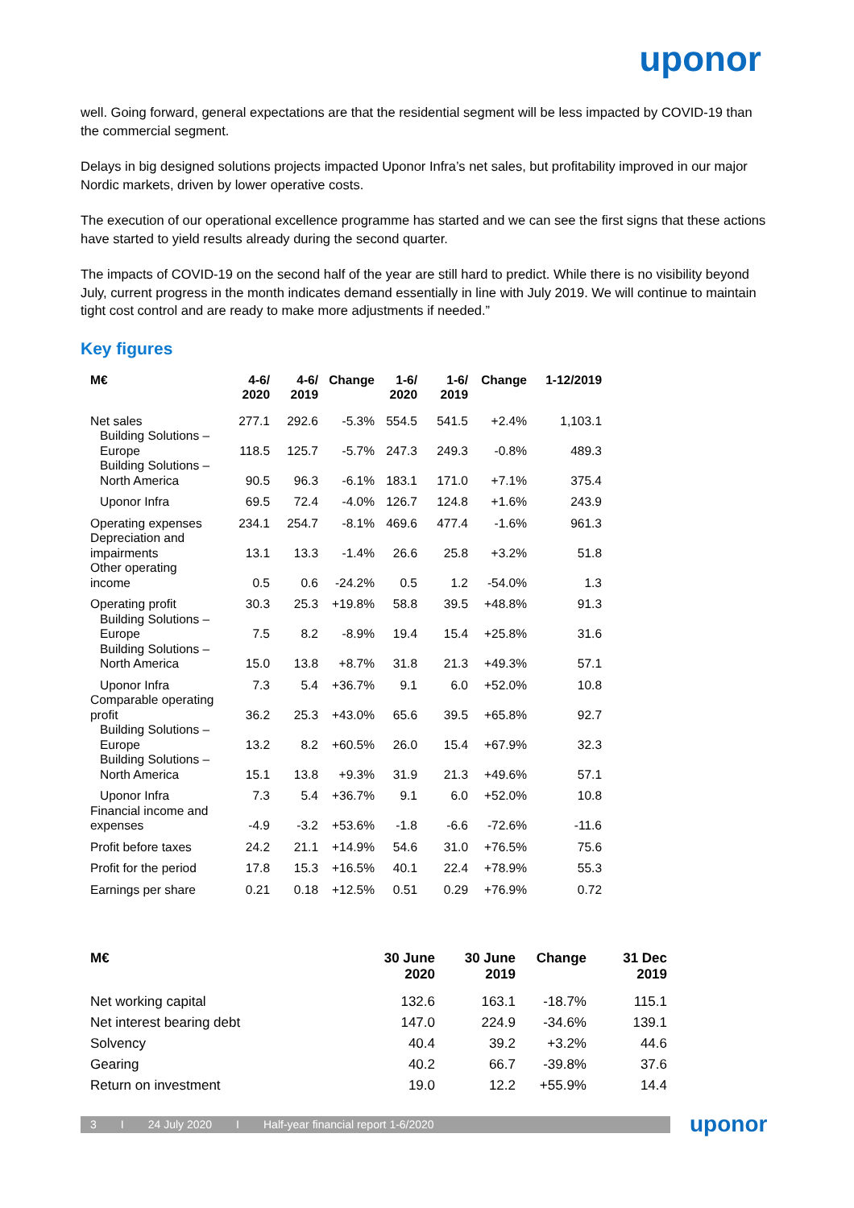uponor
well. Going forward, general expectations are that the residential segment will be less impacted by COVID-19 than the commercial segment.
Delays in big designed solutions projects impacted Uponor Infra’s net sales, but profitability improved in our major Nordic markets, driven by lower operative costs.
The execution of our operational excellence programme has started and we can see the first signs that these actions have started to yield results already during the second quarter.
The impacts of COVID-19 on the second half of the year are still hard to predict. While there is no visibility beyond July, current progress in the month indicates demand essentially in line with July 2019. We will continue to maintain tight cost control and are ready to make more adjustments if needed.”
Key figures
| M€ | 4-6/ 2020 | 4-6/ 2019 | Change | 1-6/ 2020 | 1-6/ 2019 | Change | 1-12/2019 |
| --- | --- | --- | --- | --- | --- | --- | --- |
| Net sales | 277.1 | 292.6 | -5.3% | 554.5 | 541.5 | +2.4% | 1,103.1 |
| Building Solutions – Europe | 118.5 | 125.7 | -5.7% | 247.3 | 249.3 | -0.8% | 489.3 |
| Building Solutions – North America | 90.5 | 96.3 | -6.1% | 183.1 | 171.0 | +7.1% | 375.4 |
| Uponor Infra | 69.5 | 72.4 | -4.0% | 126.7 | 124.8 | +1.6% | 243.9 |
| Operating expenses | 234.1 | 254.7 | -8.1% | 469.6 | 477.4 | -1.6% | 961.3 |
| Depreciation and impairments | 13.1 | 13.3 | -1.4% | 26.6 | 25.8 | +3.2% | 51.8 |
| Other operating income | 0.5 | 0.6 | -24.2% | 0.5 | 1.2 | -54.0% | 1.3 |
| Operating profit | 30.3 | 25.3 | +19.8% | 58.8 | 39.5 | +48.8% | 91.3 |
| Building Solutions – Europe | 7.5 | 8.2 | -8.9% | 19.4 | 15.4 | +25.8% | 31.6 |
| Building Solutions – North America | 15.0 | 13.8 | +8.7% | 31.8 | 21.3 | +49.3% | 57.1 |
| Uponor Infra | 7.3 | 5.4 | +36.7% | 9.1 | 6.0 | +52.0% | 10.8 |
| Comparable operating profit | 36.2 | 25.3 | +43.0% | 65.6 | 39.5 | +65.8% | 92.7 |
| Building Solutions – Europe | 13.2 | 8.2 | +60.5% | 26.0 | 15.4 | +67.9% | 32.3 |
| Building Solutions – North America | 15.1 | 13.8 | +9.3% | 31.9 | 21.3 | +49.6% | 57.1 |
| Uponor Infra | 7.3 | 5.4 | +36.7% | 9.1 | 6.0 | +52.0% | 10.8 |
| Financial income and expenses | -4.9 | -3.2 | +53.6% | -1.8 | -6.6 | -72.6% | -11.6 |
| Profit before taxes | 24.2 | 21.1 | +14.9% | 54.6 | 31.0 | +76.5% | 75.6 |
| Profit for the period | 17.8 | 15.3 | +16.5% | 40.1 | 22.4 | +78.9% | 55.3 |
| Earnings per share | 0.21 | 0.18 | +12.5% | 0.51 | 0.29 | +76.9% | 0.72 |
| M€ | 30 June 2020 | 30 June 2019 | Change | 31 Dec 2019 |
| --- | --- | --- | --- | --- |
| Net working capital | 132.6 | 163.1 | -18.7% | 115.1 |
| Net interest bearing debt | 147.0 | 224.9 | -34.6% | 139.1 |
| Solvency | 40.4 | 39.2 | +3.2% | 44.6 |
| Gearing | 40.2 | 66.7 | -39.8% | 37.6 |
| Return on investment | 19.0 | 12.2 | +55.9% | 14.4 |
3 I 24 July 2020 I Half-year financial report 1-6/2020
uponor